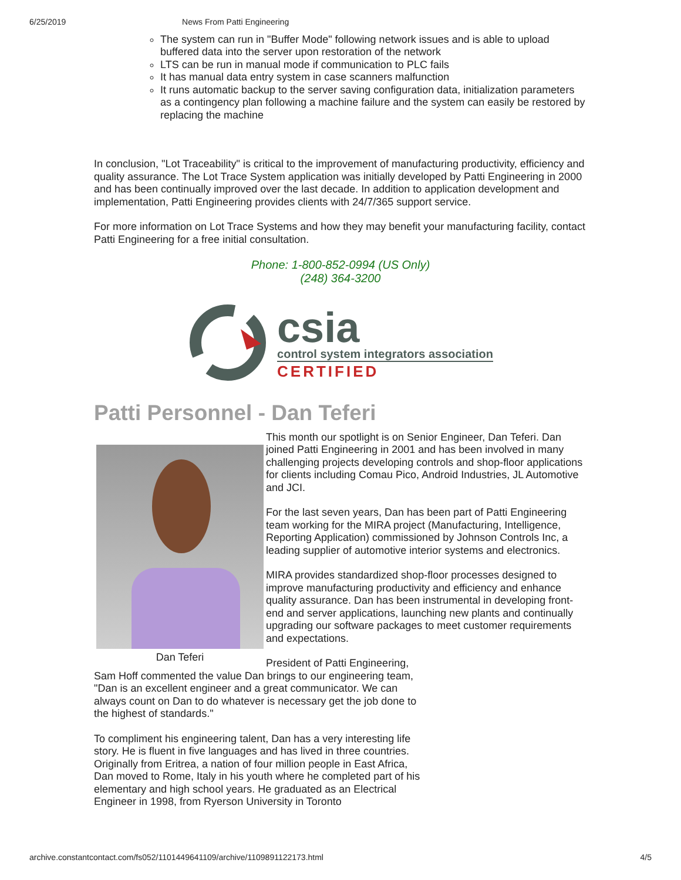6/25/2019 News From Patti Engineering
The system can run in "Buffer Mode" following network issues and is able to upload buffered data into the server upon restoration of the network
LTS can be run in manual mode if communication to PLC fails
It has manual data entry system in case scanners malfunction
It runs automatic backup to the server saving configuration data, initialization parameters as a contingency plan following a machine failure and the system can easily be restored by replacing the machine
In conclusion, "Lot Traceability" is critical to the improvement of manufacturing productivity, efficiency and quality assurance. The Lot Trace System application was initially developed by Patti Engineering in 2000 and has been continually improved over the last decade. In addition to application development and implementation, Patti Engineering provides clients with 24/7/365 support service.
For more information on Lot Trace Systems and how they may benefit your manufacturing facility, contact Patti Engineering for a free initial consultation.
Phone: 1-800-852-0994 (US Only)
(248) 364-3200
csia
control system integrators association
CERTIFIED
Patti Personnel - Dan Teferi
Dan Teferi
This month our spotlight is on Senior Engineer, Dan Teferi. Dan joined Patti Engineering in 2001 and has been involved in many challenging projects developing controls and shop-floor applications for clients including Comau Pico, Android Industries, JL Automotive and JCI.
For the last seven years, Dan has been part of Patti Engineering team working for the MIRA project (Manufacturing, Intelligence, Reporting Application) commissioned by Johnson Controls Inc, a leading supplier of automotive interior systems and electronics.
MIRA provides standardized shop-floor processes designed to improve manufacturing productivity and efficiency and enhance quality assurance. Dan has been instrumental in developing front-end and server applications, launching new plants and continually upgrading our software packages to meet customer requirements and expectations.
President of Patti Engineering, Sam Hoff commented the value Dan brings to our engineering team, "Dan is an excellent engineer and a great communicator. We can always count on Dan to do whatever is necessary get the job done to the highest of standards."
To compliment his engineering talent, Dan has a very interesting life story. He is fluent in five languages and has lived in three countries. Originally from Eritrea, a nation of four million people in East Africa, Dan moved to Rome, Italy in his youth where he completed part of his elementary and high school years. He graduated as an Electrical Engineer in 1998, from Ryerson University in Toronto
archive.constantcontact.com/fs052/1101449641109/archive/1109891122173.html 4/5